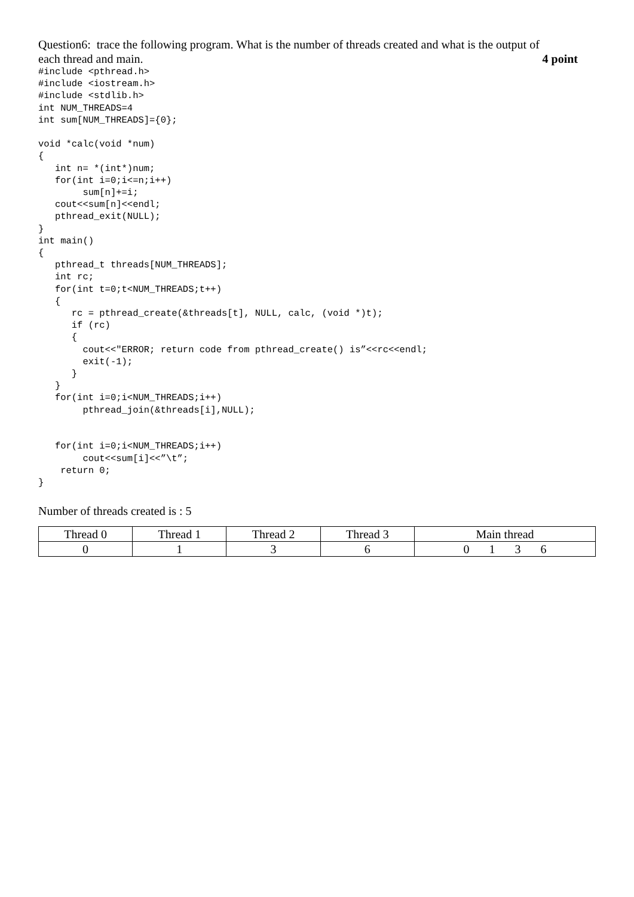Question6: trace the following program. What is the number of threads created and what is the output of
each thread and main. 4 point
#include <pthread.h>
#include <iostream.h>
#include <stdlib.h>
int NUM_THREADS=4
int sum[NUM_THREADS]={0};

void *calc(void *num)
{
   int n= *(int*)num;
   for(int i=0;i<=n;i++)
        sum[n]+=i;
   cout<<sum[n]<<endl;
   pthread_exit(NULL);
}
int main()
{
   pthread_t threads[NUM_THREADS];
   int rc;
   for(int t=0;t<NUM_THREADS;t++)
   {
      rc = pthread_create(&threads[t], NULL, calc, (void *)t);
      if (rc)
      {
        cout<<"ERROR; return code from pthread_create() is”<<rc<<endl;
        exit(-1);
      }
   }
   for(int i=0;i<NUM_THREADS;i++)
        pthread_join(&threads[i],NULL);


   for(int i=0;i<NUM_THREADS;i++)
        cout<<sum[i]<<”\t”;
    return 0;
}
Number of threads created is : 5
| Thread 0 | Thread 1 | Thread 2 | Thread 3 | Main thread |
| 0 | 1 | 3 | 6 | 0 1 3 6 |